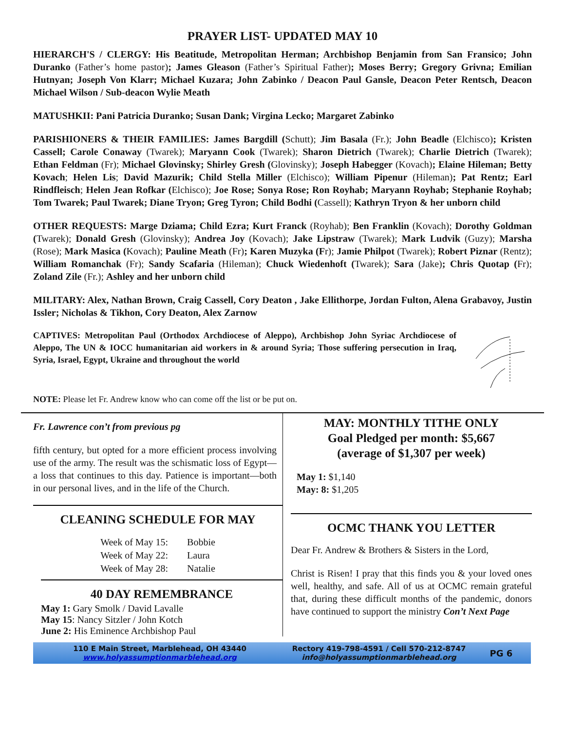PRAYER LIST- UPDATED MAY 10
HIERARCH'S / CLERGY: His Beatitude, Metropolitan Herman; Archbishop Benjamin from San Fransico; John Duranko (Father’s home pastor); James Gleason (Father’s Spiritual Father); Moses Berry; Gregory Grivna; Emilian Hutnyan; Joseph Von Klarr; Michael Kuzara; John Zabinko / Deacon Paul Gansle, Deacon Peter Rentsch, Deacon Michael Wilson / Sub-deacon Wylie Meath
MATUSHKII: Pani Patricia Duranko; Susan Dank; Virgina Lecko; Margaret Zabinko
PARISHIONERS & THEIR FAMILIES: James Bargdill (Schutt); Jim Basala (Fr.); John Beadle (Elchisco); Kristen Cassell; Carole Conaway (Twarek); Maryann Cook (Twarek); Sharon Dietrich (Twarek); Charlie Dietrich (Twarek); Ethan Feldman (Fr); Michael Glovinsky; Shirley Gresh (Glovinsky); Joseph Habegger (Kovach); Elaine Hileman; Betty Kovach; Helen Lis; David Mazurik; Child Stella Miller (Elchisco); William Pipenur (Hileman); Pat Rentz; Earl Rindfleisch; Helen Jean Rofkar (Elchisco); Joe Rose; Sonya Rose; Ron Royhab; Maryann Royhab; Stephanie Royhab; Tom Twarek; Paul Twarek; Diane Tryon; Greg Tyron; Child Bodhi (Cassell); Kathryn Tryon & her unborn child
OTHER REQUESTS: Marge Dziama; Child Ezra; Kurt Franck (Royhab); Ben Franklin (Kovach); Dorothy Goldman (Twarek); Donald Gresh (Glovinsky); Andrea Joy (Kovach); Jake Lipstraw (Twarek); Mark Ludvik (Guzy); Marsha (Rose); Mark Masica (Kovach); Pauline Meath (Fr); Karen Muzyka (Fr); Jamie Philpot (Twarek); Robert Piznar (Rentz); William Romanchak (Fr); Sandy Scafaria (Hileman); Chuck Wiedenhoft (Twarek); Sara (Jake); Chris Quotap (Fr); Zoland Zile (Fr.); Ashley and her unborn child
MILITARY: Alex, Nathan Brown, Craig Cassell, Cory Deaton , Jake Ellithorpe, Jordan Fulton, Alena Grabavoy, Justin Issler; Nicholas & Tikhon, Cory Deaton, Alex Zarnow
CAPTIVES: Metropolitan Paul (Orthodox Archdiocese of Aleppo), Archbishop John Syriac Archdiocese of Aleppo, The UN & IOCC humanitarian aid workers in & around Syria; Those suffering persecution in Iraq, Syria, Israel, Egypt, Ukraine and throughout the world
NOTE: Please let Fr. Andrew know who can come off the list or be put on.
Fr. Lawrence con’t from previous pg
fifth century, but opted for a more efficient process involving use of the army. The result was the schismatic loss of Egypt—a loss that continues to this day. Patience is important—both in our personal lives, and in the life of the Church.
CLEANING SCHEDULE FOR MAY
| Week of May 15: | Bobbie |
| Week of May 22: | Laura |
| Week of May 28: | Natalie |
40 DAY REMEMBRANCE
May 1: Gary Smolk / David Lavalle
May 15: Nancy Sitzler / John Kotch
June 2: His Eminence Archbishop Paul
MAY: MONTHLY TITHE ONLY
Goal Pledged per month: $5,667
(average of $1,307 per week)
May 1: $1,140
May: 8: $1,205
OCMC THANK YOU LETTER
Dear Fr. Andrew & Brothers & Sisters in the Lord,
Christ is Risen! I pray that this finds you & your loved ones well, healthy, and safe. All of us at OCMC remain grateful that, during these difficult months of the pandemic, donors have continued to support the ministry Con’t Next Page
110 E Main Street, Marblehead, OH 43440
www.holyassumptionmarblehead.org
Rectory 419-798-4591 / Cell 570-212-8747
info@holyassumptionmarblehead.org
PG 6